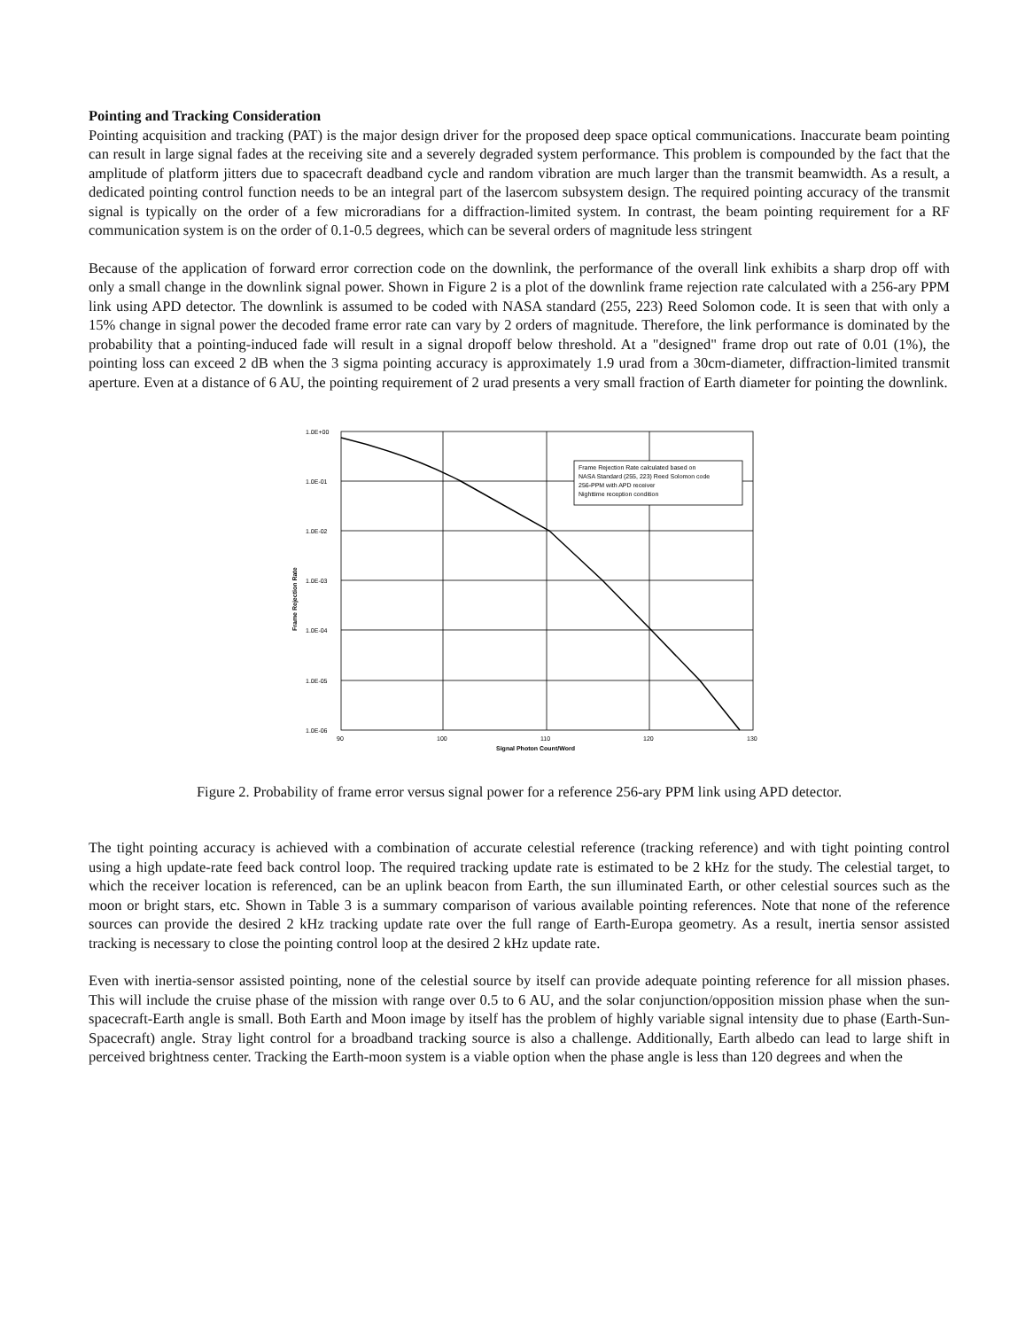Pointing and Tracking Consideration
Pointing acquisition and tracking (PAT) is the major design driver for the proposed deep space optical communications. Inaccurate beam pointing can result in large signal fades at the receiving site and a severely degraded system performance. This problem is compounded by the fact that the amplitude of platform jitters due to spacecraft deadband cycle and random vibration are much larger than the transmit beamwidth. As a result, a dedicated pointing control function needs to be an integral part of the lasercom subsystem design. The required pointing accuracy of the transmit signal is typically on the order of a few microradians for a diffraction-limited system. In contrast, the beam pointing requirement for a RF communication system is on the order of 0.1-0.5 degrees, which can be several orders of magnitude less stringent
Because of the application of forward error correction code on the downlink, the performance of the overall link exhibits a sharp drop off with only a small change in the downlink signal power. Shown in Figure 2 is a plot of the downlink frame rejection rate calculated with a 256-ary PPM link using APD detector. The downlink is assumed to be coded with NASA standard (255, 223) Reed Solomon code. It is seen that with only a 15% change in signal power the decoded frame error rate can vary by 2 orders of magnitude. Therefore, the link performance is dominated by the probability that a pointing-induced fade will result in a signal dropoff below threshold. At a "designed" frame drop out rate of 0.01 (1%), the pointing loss can exceed 2 dB when the 3 sigma pointing accuracy is approximately 1.9 urad from a 30cm-diameter, diffraction-limited transmit aperture. Even at a distance of 6 AU, the pointing requirement of 2 urad presents a very small fraction of Earth diameter for pointing the downlink.
Frame Rejection Rate calculated based on
NASA Standard (255, 223) Reed Solomon code
256-PPM with APD receiver
Nighttime reception condition
1.0E+00
1.0E-01
1.0E-02
1.0E-03
1.0E-04
1.0E-05
1.0E-06
90
100
110
120
130
Signal Photon Count/Word
Frame Rejection Rate
Figure 2. Probability of frame error versus signal power for a reference 256-ary PPM link using APD detector.
The tight pointing accuracy is achieved with a combination of accurate celestial reference (tracking reference) and with tight pointing control using a high update-rate feed back control loop. The required tracking update rate is estimated to be 2 kHz for the study. The celestial target, to which the receiver location is referenced, can be an uplink beacon from Earth, the sun illuminated Earth, or other celestial sources such as the moon or bright stars, etc. Shown in Table 3 is a summary comparison of various available pointing references. Note that none of the reference sources can provide the desired 2 kHz tracking update rate over the full range of Earth-Europa geometry. As a result, inertia sensor assisted tracking is necessary to close the pointing control loop at the desired 2 kHz update rate.
Even with inertia-sensor assisted pointing, none of the celestial source by itself can provide adequate pointing reference for all mission phases. This will include the cruise phase of the mission with range over 0.5 to 6 AU, and the solar conjunction/opposition mission phase when the sun-spacecraft-Earth angle is small. Both Earth and Moon image by itself has the problem of highly variable signal intensity due to phase (Earth-Sun-Spacecraft) angle. Stray light control for a broadband tracking source is also a challenge. Additionally, Earth albedo can lead to large shift in perceived brightness center. Tracking the Earth-moon system is a viable option when the phase angle is less than 120 degrees and when the